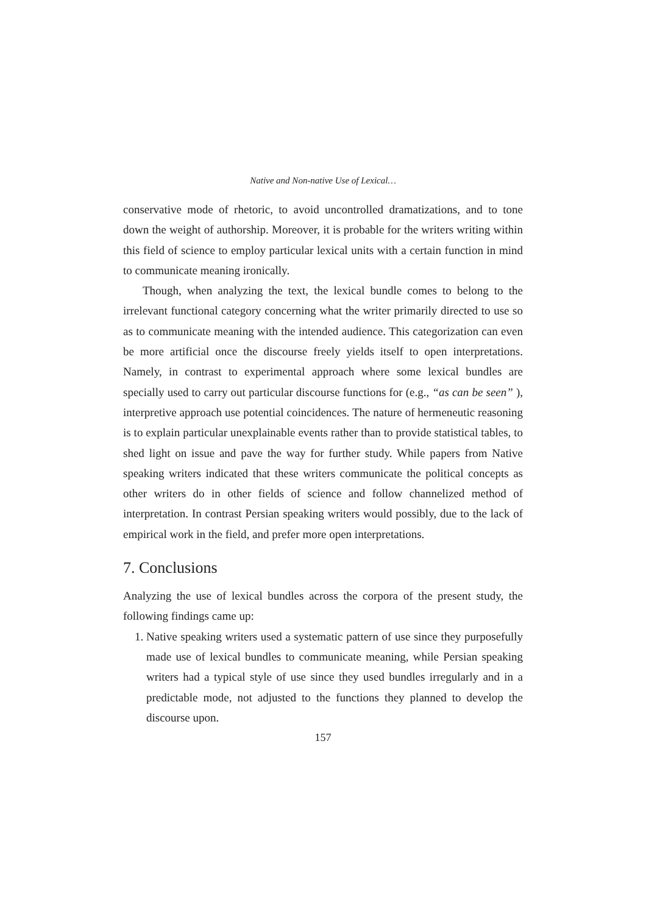Native and Non-native Use of Lexical…
conservative mode of rhetoric, to avoid uncontrolled dramatizations, and to tone down the weight of authorship. Moreover, it is probable for the writers writing within this field of science to employ particular lexical units with a certain function in mind to communicate meaning ironically.
Though, when analyzing the text, the lexical bundle comes to belong to the irrelevant functional category concerning what the writer primarily directed to use so as to communicate meaning with the intended audience. This categorization can even be more artificial once the discourse freely yields itself to open interpretations. Namely, in contrast to experimental approach where some lexical bundles are specially used to carry out particular discourse functions for (e.g., “as can be seen” ), interpretive approach use potential coincidences. The nature of hermeneutic reasoning is to explain particular unexplainable events rather than to provide statistical tables, to shed light on issue and pave the way for further study. While papers from Native speaking writers indicated that these writers communicate the political concepts as other writers do in other fields of science and follow channelized method of interpretation. In contrast Persian speaking writers would possibly, due to the lack of empirical work in the field, and prefer more open interpretations.
7. Conclusions
Analyzing the use of lexical bundles across the corpora of the present study, the following findings came up:
1. Native speaking writers used a systematic pattern of use since they purposefully made use of lexical bundles to communicate meaning, while Persian speaking writers had a typical style of use since they used bundles irregularly and in a predictable mode, not adjusted to the functions they planned to develop the discourse upon.
157